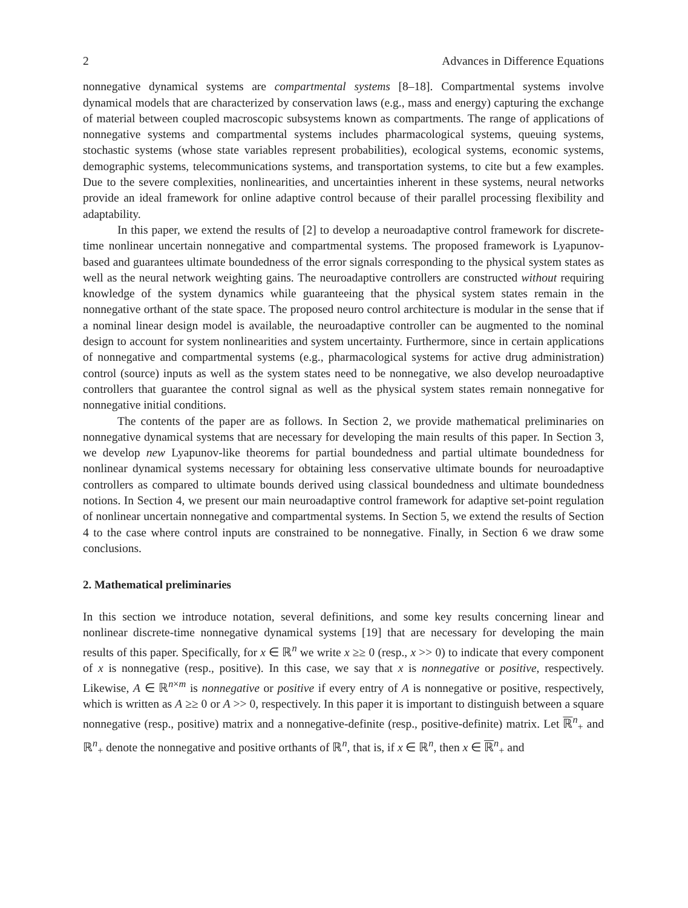2 Advances in Difference Equations
nonnegative dynamical systems are compartmental systems [8–18]. Compartmental systems involve dynamical models that are characterized by conservation laws (e.g., mass and energy) capturing the exchange of material between coupled macroscopic subsystems known as compartments. The range of applications of nonnegative systems and compartmental systems includes pharmacological systems, queuing systems, stochastic systems (whose state variables represent probabilities), ecological systems, economic systems, demographic systems, telecommunications systems, and transportation systems, to cite but a few examples. Due to the severe complexities, nonlinearities, and uncertainties inherent in these systems, neural networks provide an ideal framework for online adaptive control because of their parallel processing flexibility and adaptability.
In this paper, we extend the results of [2] to develop a neuroadaptive control framework for discrete-time nonlinear uncertain nonnegative and compartmental systems. The proposed framework is Lyapunov-based and guarantees ultimate boundedness of the error signals corresponding to the physical system states as well as the neural network weighting gains. The neuroadaptive controllers are constructed without requiring knowledge of the system dynamics while guaranteeing that the physical system states remain in the nonnegative orthant of the state space. The proposed neuro control architecture is modular in the sense that if a nominal linear design model is available, the neuroadaptive controller can be augmented to the nominal design to account for system nonlinearities and system uncertainty. Furthermore, since in certain applications of nonnegative and compartmental systems (e.g., pharmacological systems for active drug administration) control (source) inputs as well as the system states need to be nonnegative, we also develop neuroadaptive controllers that guarantee the control signal as well as the physical system states remain nonnegative for nonnegative initial conditions.
The contents of the paper are as follows. In Section 2, we provide mathematical preliminaries on nonnegative dynamical systems that are necessary for developing the main results of this paper. In Section 3, we develop new Lyapunov-like theorems for partial boundedness and partial ultimate boundedness for nonlinear dynamical systems necessary for obtaining less conservative ultimate bounds for neuroadaptive controllers as compared to ultimate bounds derived using classical boundedness and ultimate boundedness notions. In Section 4, we present our main neuroadaptive control framework for adaptive set-point regulation of nonlinear uncertain nonnegative and compartmental systems. In Section 5, we extend the results of Section 4 to the case where control inputs are constrained to be nonnegative. Finally, in Section 6 we draw some conclusions.
2. Mathematical preliminaries
In this section we introduce notation, several definitions, and some key results concerning linear and nonlinear discrete-time nonnegative dynamical systems [19] that are necessary for developing the main results of this paper. Specifically, for x ∈ ℝ<sup>n</sup> we write x ≥≥ 0 (resp., x >> 0) to indicate that every component of x is nonnegative (resp., positive). In this case, we say that x is nonnegative or positive, respectively. Likewise, A ∈ ℝ<sup>n×m</sup> is nonnegative or positive if every entry of A is nonnegative or positive, respectively, which is written as A ≥≥ 0 or A >> 0, respectively. In this paper it is important to distinguish between a square nonnegative (resp., positive) matrix and a nonnegative-definite (resp., positive-definite) matrix. Let ℝ<sup>n</sup><sub>+</sub> and ℝ<sup>n</sup><sub>+</sub> denote the nonnegative and positive orthants of ℝ<sup>n</sup>, that is, if x ∈ ℝ<sup>n</sup>, then x ∈ ℝ<sup>n</sup><sub>+</sub> and